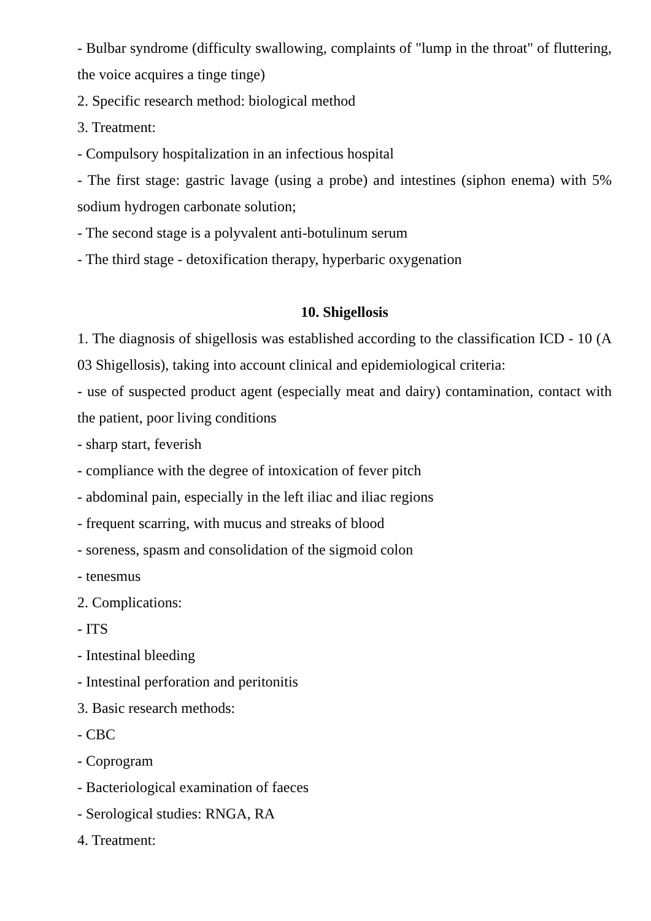- Bulbar syndrome (difficulty swallowing, complaints of "lump in the throat" of fluttering, the voice acquires a tinge tinge)
2. Specific research method: biological method
3. Treatment:
- Compulsory hospitalization in an infectious hospital
- The first stage: gastric lavage (using a probe) and intestines (siphon enema) with 5% sodium hydrogen carbonate solution;
- The second stage is a polyvalent anti-botulinum serum
- The third stage - detoxification therapy, hyperbaric oxygenation
10. Shigellosis
1. The diagnosis of shigellosis was established according to the classification ICD - 10 (A 03 Shigellosis), taking into account clinical and epidemiological criteria:
- use of suspected product agent (especially meat and dairy) contamination, contact with the patient, poor living conditions
- sharp start, feverish
- compliance with the degree of intoxication of fever pitch
- abdominal pain, especially in the left iliac and iliac regions
- frequent scarring, with mucus and streaks of blood
- soreness, spasm and consolidation of the sigmoid colon
- tenesmus
2. Complications:
- ITS
- Intestinal bleeding
- Intestinal perforation and peritonitis
3. Basic research methods:
- CBC
- Coprogram
- Bacteriological examination of faeces
- Serological studies: RNGA, RA
4. Treatment: